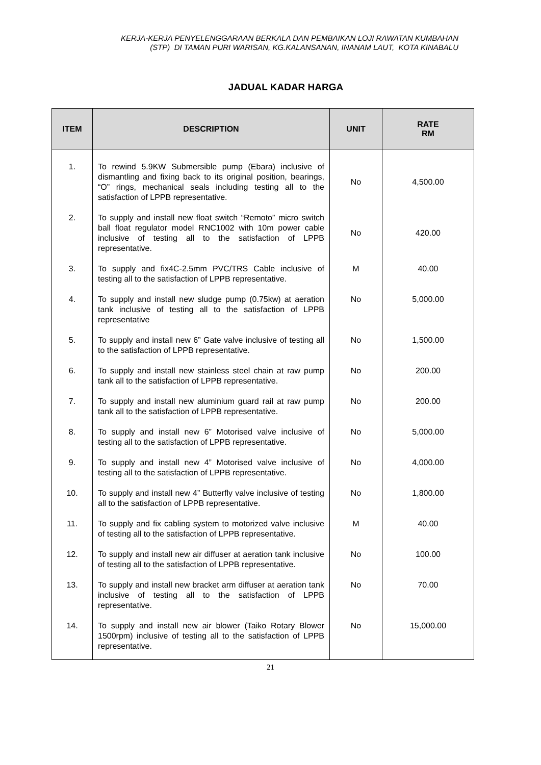KERJA-KERJA PENYELENGGARAAN BERKALA DAN PEMBAIKAN LOJI RAWATAN KUMBAHAN
(STP) DI TAMAN PURI WARISAN, KG.KALANSANAN, INANAM LAUT, KOTA KINABALU
JADUAL KADAR HARGA
| ITEM | DESCRIPTION | UNIT | RATE RM |
| --- | --- | --- | --- |
| 1. | To rewind 5.9KW Submersible pump (Ebara) inclusive of dismantling and fixing back to its original position, bearings, “O” rings, mechanical seals including testing all to the satisfaction of LPPB representative. | No | 4,500.00 |
| 2. | To supply and install new float switch “Remoto” micro switch ball float regulator model RNC1002 with 10m power cable inclusive of testing all to the satisfaction of LPPB representative. | No | 420.00 |
| 3. | To supply and fix4C-2.5mm PVC/TRS Cable inclusive of testing all to the satisfaction of LPPB representative. | M | 40.00 |
| 4. | To supply and install new sludge pump (0.75kw) at aeration tank inclusive of testing all to the satisfaction of LPPB representative | No | 5,000.00 |
| 5. | To supply and install new 6” Gate valve inclusive of testing all to the satisfaction of LPPB representative. | No | 1,500.00 |
| 6. | To supply and install new stainless steel chain at raw pump tank all to the satisfaction of LPPB representative. | No | 200.00 |
| 7. | To supply and install new aluminium guard rail at raw pump tank all to the satisfaction of LPPB representative. | No | 200.00 |
| 8. | To supply and install new 6” Motorised valve inclusive of testing all to the satisfaction of LPPB representative. | No | 5,000.00 |
| 9. | To supply and install new 4” Motorised valve inclusive of testing all to the satisfaction of LPPB representative. | No | 4,000.00 |
| 10. | To supply and install new 4” Butterfly valve inclusive of testing all to the satisfaction of LPPB representative. | No | 1,800.00 |
| 11. | To supply and fix cabling system to motorized valve inclusive of testing all to the satisfaction of LPPB representative. | M | 40.00 |
| 12. | To supply and install new air diffuser at aeration tank inclusive of testing all to the satisfaction of LPPB representative. | No | 100.00 |
| 13. | To supply and install new bracket arm diffuser at aeration tank inclusive of testing all to the satisfaction of LPPB representative. | No | 70.00 |
| 14. | To supply and install new air blower (Taiko Rotary Blower 1500rpm) inclusive of testing all to the satisfaction of LPPB representative. | No | 15,000.00 |
21